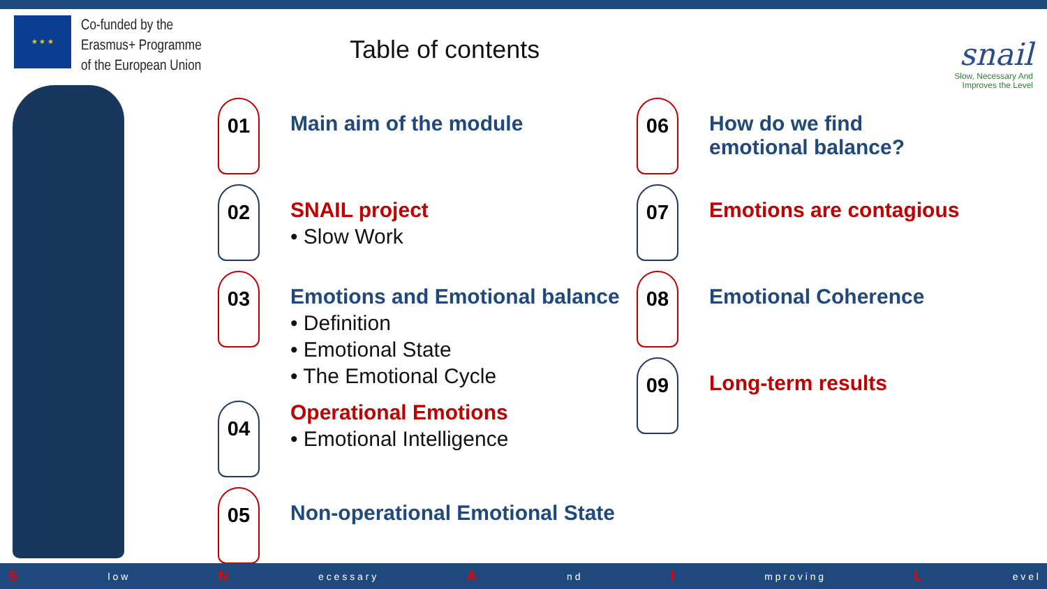★ ★ ★
Co-funded by the Erasmus+ Programme of the European Union
Table of contents
snail
Slow, Necessary And
Improves the Level
01
Main aim of the module
02
SNAIL project
• Slow Work
03
Emotions and Emotional balance
• Definition
• Emotional State
• The Emotional Cycle
04
Operational Emotions
• Emotional Intelligence
05
Non-operational Emotional State
06
How do we find
emotional balance?
07
Emotions are contagious
08
Emotional Coherence
09
Long-term results
S l o w N e c e s s a r y A n d I m p r o v i n g L e v e l